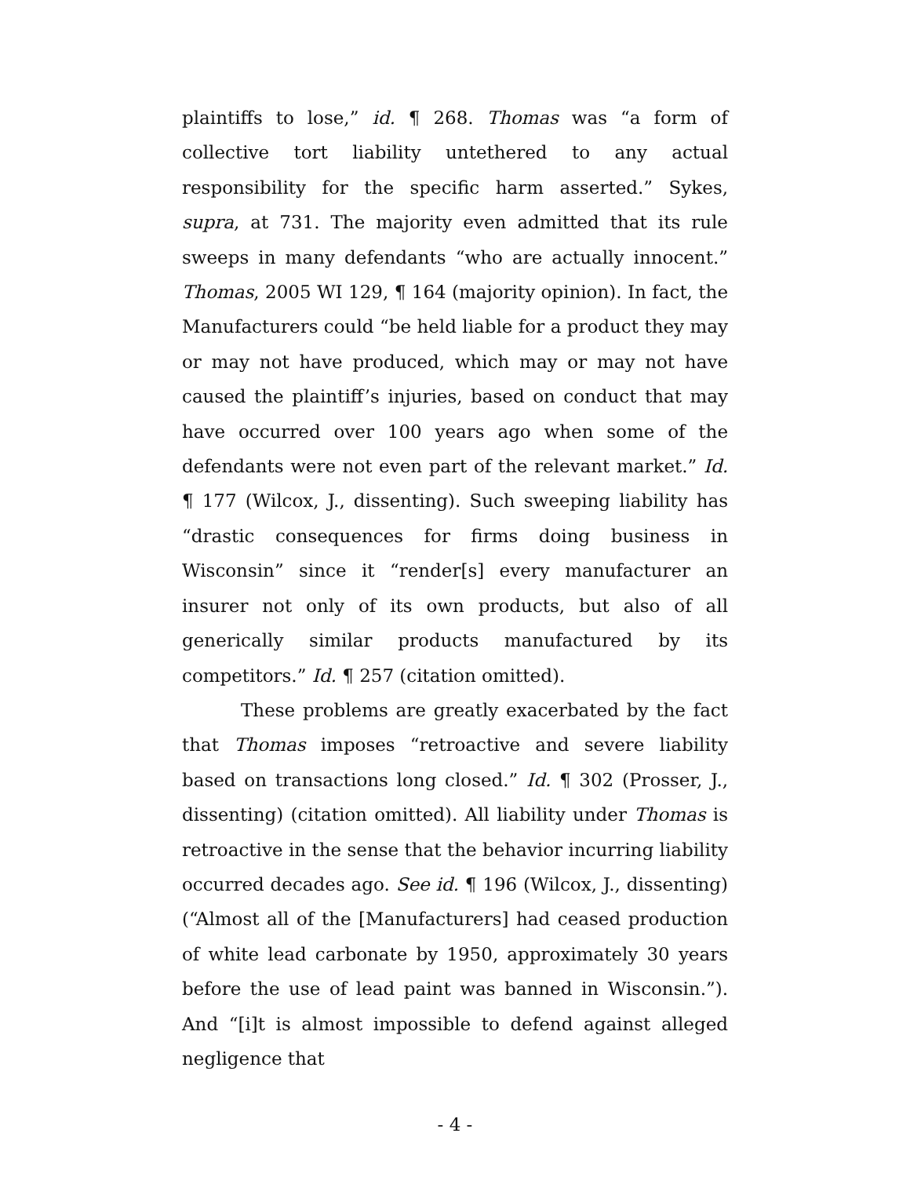plaintiffs to lose,” id. ¶ 268. Thomas was “a form of collective tort liability untethered to any actual responsibility for the specific harm asserted.” Sykes, supra, at 731. The majority even admitted that its rule sweeps in many defendants “who are actually innocent.” Thomas, 2005 WI 129, ¶ 164 (majority opinion). In fact, the Manufacturers could “be held liable for a product they may or may not have produced, which may or may not have caused the plaintiff’s injuries, based on conduct that may have occurred over 100 years ago when some of the defendants were not even part of the relevant market.” Id. ¶ 177 (Wilcox, J., dissenting). Such sweeping liability has “drastic consequences for firms doing business in Wisconsin” since it “render[s] every manufacturer an insurer not only of its own products, but also of all generically similar products manufactured by its competitors.” Id. ¶ 257 (citation omitted).
These problems are greatly exacerbated by the fact that Thomas imposes “retroactive and severe liability based on transactions long closed.” Id. ¶ 302 (Prosser, J., dissenting) (citation omitted). All liability under Thomas is retroactive in the sense that the behavior incurring liability occurred decades ago. See id. ¶ 196 (Wilcox, J., dissenting) (“Almost all of the [Manufacturers] had ceased production of white lead carbonate by 1950, approximately 30 years before the use of lead paint was banned in Wisconsin.”). And “[i]t is almost impossible to defend against alleged negligence that
- 4 -